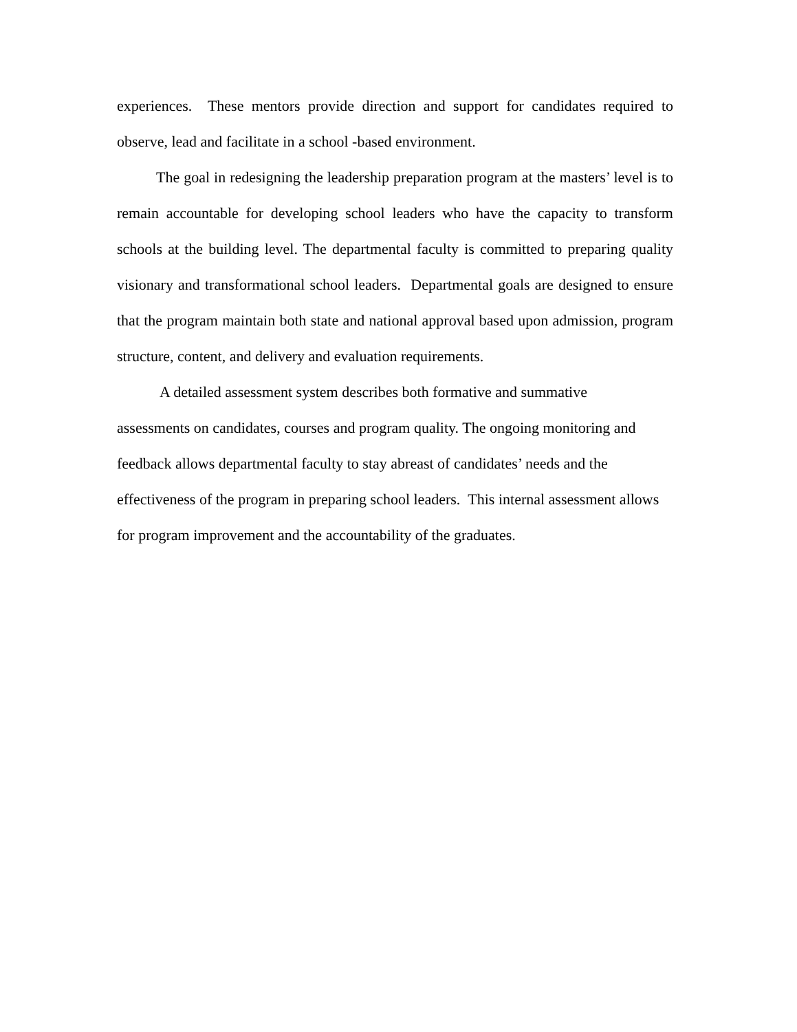experiences. These mentors provide direction and support for candidates required to observe, lead and facilitate in a school -based environment.
The goal in redesigning the leadership preparation program at the masters’ level is to remain accountable for developing school leaders who have the capacity to transform schools at the building level. The departmental faculty is committed to preparing quality visionary and transformational school leaders. Departmental goals are designed to ensure that the program maintain both state and national approval based upon admission, program structure, content, and delivery and evaluation requirements.
A detailed assessment system describes both formative and summative
assessments on candidates, courses and program quality. The ongoing monitoring and
feedback allows departmental faculty to stay abreast of candidates’ needs and the
effectiveness of the program in preparing school leaders. This internal assessment allows
for program improvement and the accountability of the graduates.